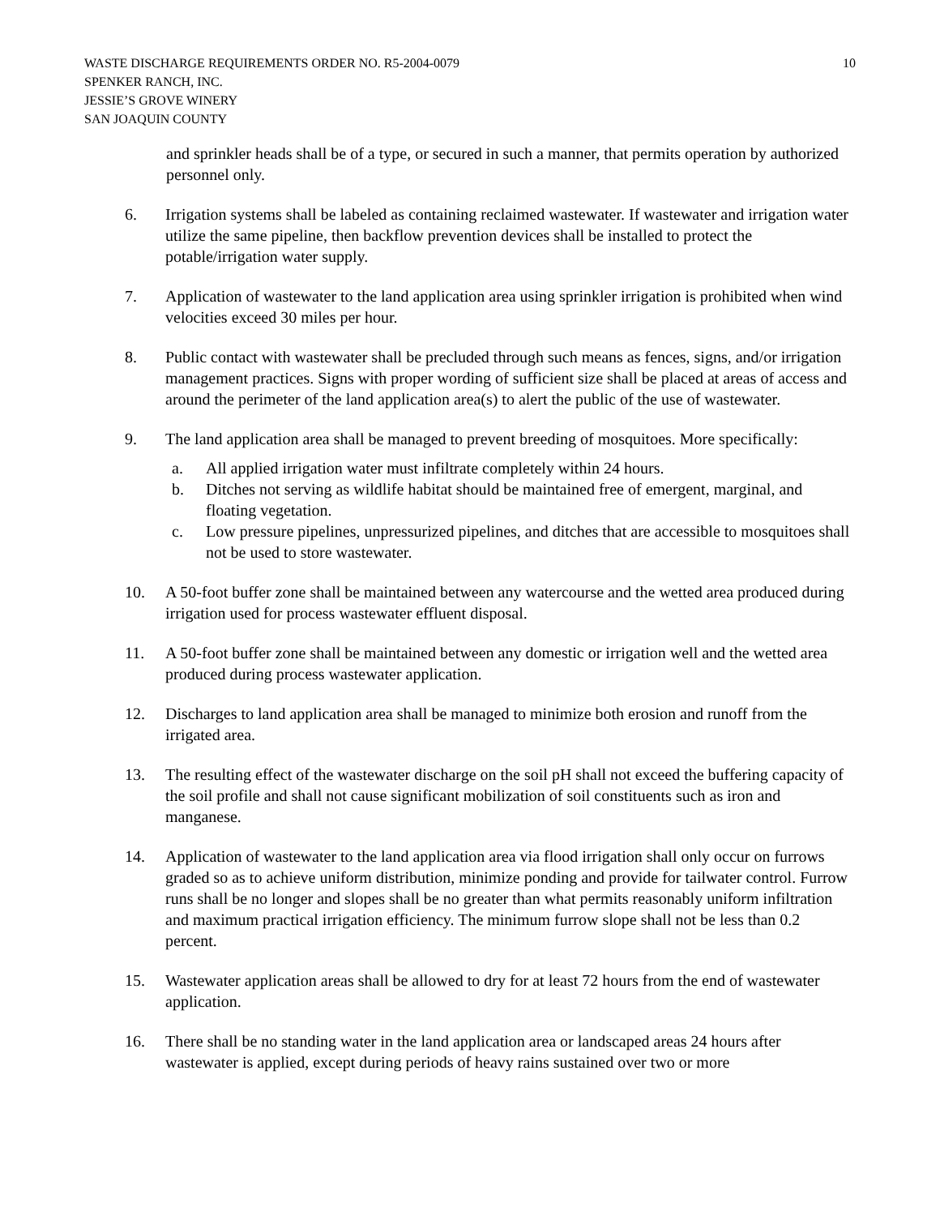WASTE DISCHARGE REQUIREMENTS ORDER NO. R5-2004-0079
SPENKER RANCH, INC.
JESSIE’S GROVE WINERY
SAN JOAQUIN COUNTY
10
and sprinkler heads shall be of a type, or secured in such a manner, that permits operation by authorized personnel only.
6. Irrigation systems shall be labeled as containing reclaimed wastewater. If wastewater and irrigation water utilize the same pipeline, then backflow prevention devices shall be installed to protect the potable/irrigation water supply.
7. Application of wastewater to the land application area using sprinkler irrigation is prohibited when wind velocities exceed 30 miles per hour.
8. Public contact with wastewater shall be precluded through such means as fences, signs, and/or irrigation management practices. Signs with proper wording of sufficient size shall be placed at areas of access and around the perimeter of the land application area(s) to alert the public of the use of wastewater.
9. The land application area shall be managed to prevent breeding of mosquitoes. More specifically:
a. All applied irrigation water must infiltrate completely within 24 hours.
b. Ditches not serving as wildlife habitat should be maintained free of emergent, marginal, and floating vegetation.
c. Low pressure pipelines, unpressurized pipelines, and ditches that are accessible to mosquitoes shall not be used to store wastewater.
10. A 50-foot buffer zone shall be maintained between any watercourse and the wetted area produced during irrigation used for process wastewater effluent disposal.
11. A 50-foot buffer zone shall be maintained between any domestic or irrigation well and the wetted area produced during process wastewater application.
12. Discharges to land application area shall be managed to minimize both erosion and runoff from the irrigated area.
13. The resulting effect of the wastewater discharge on the soil pH shall not exceed the buffering capacity of the soil profile and shall not cause significant mobilization of soil constituents such as iron and manganese.
14. Application of wastewater to the land application area via flood irrigation shall only occur on furrows graded so as to achieve uniform distribution, minimize ponding and provide for tailwater control. Furrow runs shall be no longer and slopes shall be no greater than what permits reasonably uniform infiltration and maximum practical irrigation efficiency. The minimum furrow slope shall not be less than 0.2 percent.
15. Wastewater application areas shall be allowed to dry for at least 72 hours from the end of wastewater application.
16. There shall be no standing water in the land application area or landscaped areas 24 hours after wastewater is applied, except during periods of heavy rains sustained over two or more